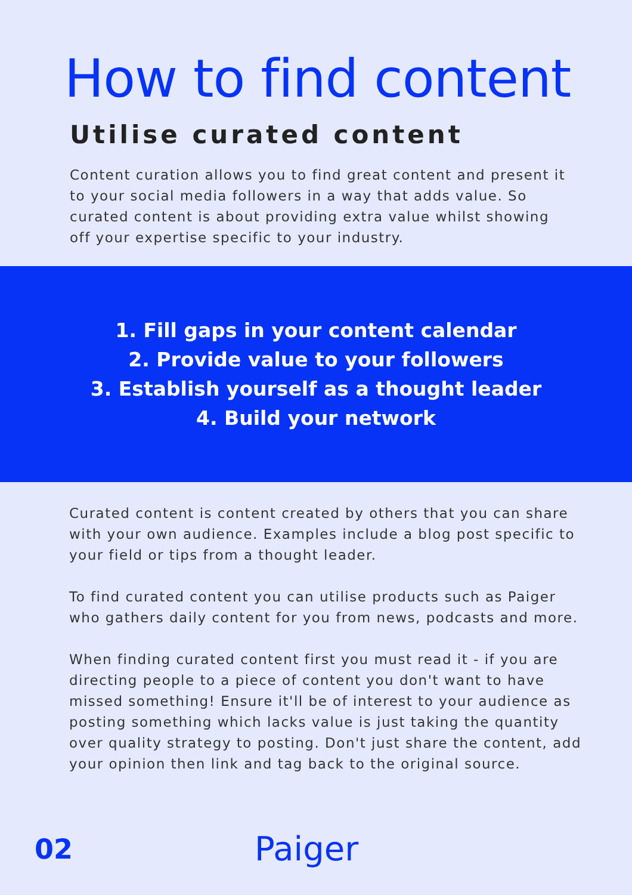How to find content
Utilise curated content
Content curation allows you to find great content and present it to your social media followers in a way that adds value. So curated content is about providing extra value whilst showing off your expertise specific to your industry.
1. Fill gaps in your content calendar
2. Provide value to your followers
3. Establish yourself as a thought leader
4. Build your network
Curated content is content created by others that you can share with your own audience. Examples include a blog post specific to your field or tips from a thought leader.
To find curated content you can utilise products such as Paiger who gathers daily content for you from news, podcasts and more.
When finding curated content first you must read it - if you are directing people to a piece of content you don't want to have missed something! Ensure it'll be of interest to your audience as posting something which lacks value is just taking the quantity over quality strategy to posting. Don't just share the content, add your opinion then link and tag back to the original source.
02 Paiger